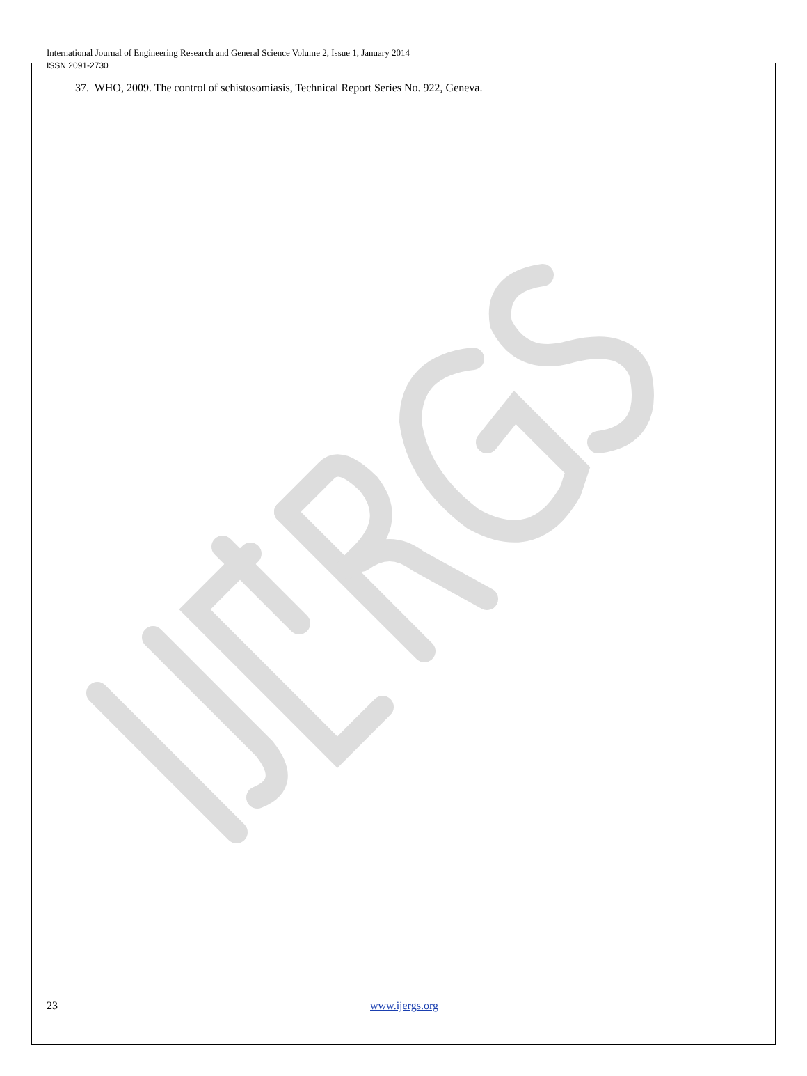International Journal of Engineering Research and General Science Volume 2, Issue 1, January 2014
ISSN 2091-2730
37. WHO, 2009. The control of schistosomiasis, Technical Report Series No. 922, Geneva.
23 www.ijergs.org